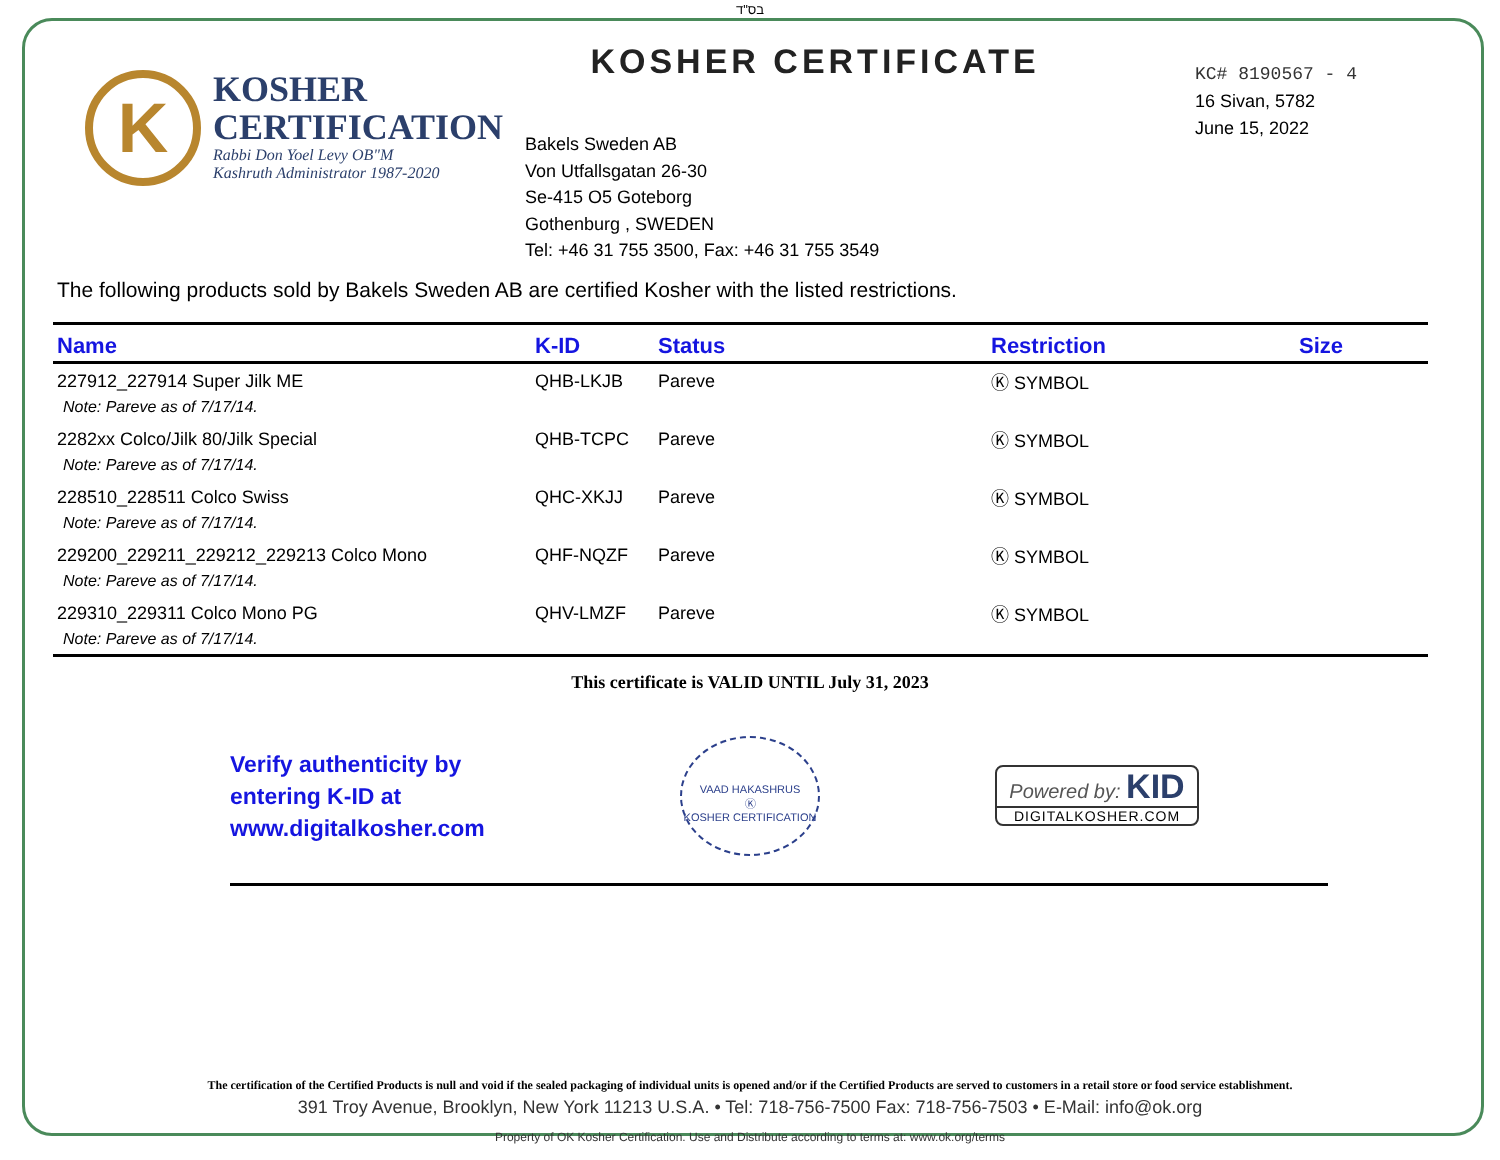בס"ד
K
KOSHER
CERTIFICATION
Rabbi Don Yoel Levy OB"M
Kashruth Administrator 1987-2020
KOSHER CERTIFICATE
Bakels Sweden AB
Von Utfallsgatan 26-30
Se-415 O5 Goteborg
Gothenburg , SWEDEN
Tel: +46 31 755 3500, Fax: +46 31 755 3549
KC# 8190567 - 4
16 Sivan, 5782
June 15, 2022
The following products sold by Bakels Sweden AB are certified Kosher with the listed restrictions.
| Name | K-ID | Status | Restriction | Size |
| --- | --- | --- | --- | --- |
| 227912_227914 Super Jilk ME | QHB-LKJB | Pareve | Ⓚ SYMBOL | |
| Note: Pareve as of 7/17/14. | | | | |
| 2282xx Colco/Jilk 80/Jilk Special | QHB-TCPC | Pareve | Ⓚ SYMBOL | |
| Note: Pareve as of 7/17/14. | | | | |
| 228510_228511 Colco Swiss | QHC-XKJJ | Pareve | Ⓚ SYMBOL | |
| Note: Pareve as of 7/17/14. | | | | |
| 229200_229211_229212_229213 Colco Mono | QHF-NQZF | Pareve | Ⓚ SYMBOL | |
| Note: Pareve as of 7/17/14. | | | | |
| 229310_229311 Colco Mono PG | QHV-LMZF | Pareve | Ⓚ SYMBOL | |
| Note: Pareve as of 7/17/14. | | | | |
This certificate is VALID UNTIL July 31, 2023
Verify authenticity by
entering K-ID at
www.digitalkosher.com
VAAD HAKASHRUS
Ⓚ
KOSHER CERTIFICATION
Powered by: KID
DIGITALKOSHER.COM
The certification of the Certified Products is null and void if the sealed packaging of individual units is opened and/or if the Certified Products are served to customers in a retail store or food service establishment.
391 Troy Avenue, Brooklyn, New York 11213 U.S.A. • Tel: 718-756-7500 Fax: 718-756-7503 • E-Mail: info@ok.org
Property of OK Kosher Certification. Use and Distribute according to terms at: www.ok.org/terms